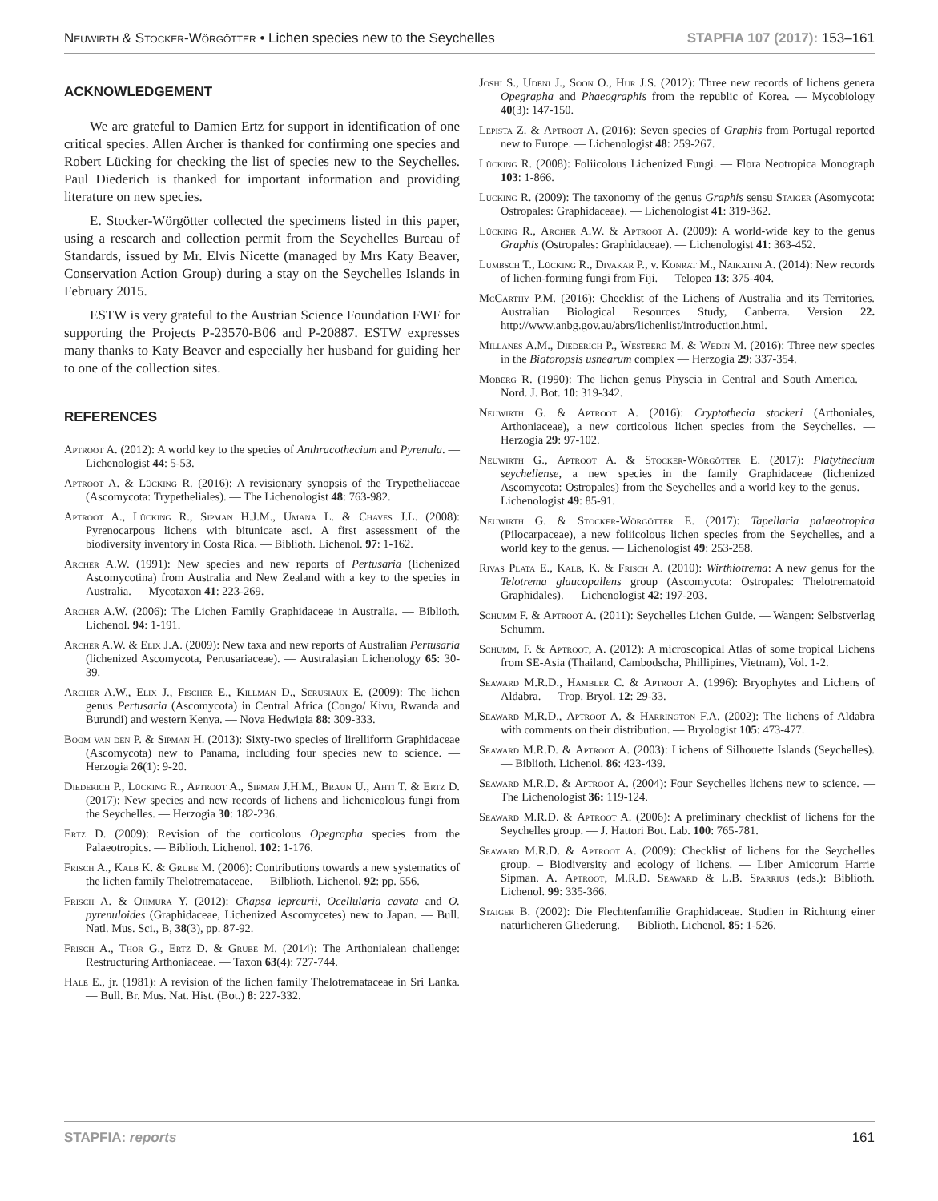Neuwirth & Stocker-Wörgötter • Lichen species new to the Seychelles STAPFIA 107 (2017): 153–161
ACKNOWLEDGEMENT
We are grateful to Damien Ertz for support in identification of one critical species. Allen Archer is thanked for confirming one species and Robert Lücking for checking the list of species new to the Seychelles. Paul Diederich is thanked for important information and providing literature on new species.
E. Stocker-Wörgötter collected the specimens listed in this paper, using a research and collection permit from the Seychelles Bureau of Standards, issued by Mr. Elvis Nicette (managed by Mrs Katy Beaver, Conservation Action Group) during a stay on the Seychelles Islands in February 2015.
ESTW is very grateful to the Austrian Science Foundation FWF for supporting the Projects P-23570-B06 and P-20887. ESTW expresses many thanks to Katy Beaver and especially her husband for guiding her to one of the collection sites.
REFERENCES
Aptroot A. (2012): A world key to the species of Anthracothecium and Pyrenula. — Lichenologist 44: 5-53.
Aptroot A. & Lücking R. (2016): A revisionary synopsis of the Trypetheliaceae (Ascomycota: Trypetheliales). — The Lichenologist 48: 763-982.
Aptroot A., Lücking R., Sipman H.J.M., Umana L. & Chaves J.L. (2008): Pyrenocarpous lichens with bitunicate asci. A first assessment of the biodiversity inventory in Costa Rica. — Biblioth. Lichenol. 97: 1-162.
Archer A.W. (1991): New species and new reports of Pertusaria (lichenized Ascomycotina) from Australia and New Zealand with a key to the species in Australia. — Mycotaxon 41: 223-269.
Archer A.W. (2006): The Lichen Family Graphidaceae in Australia. — Biblioth. Lichenol. 94: 1-191.
Archer A.W. & Elix J.A. (2009): New taxa and new reports of Australian Pertusaria (lichenized Ascomycota, Pertusariaceae). — Australasian Lichenology 65: 30-39.
Archer A.W., Elix J., Fischer E., Killman D., Serusiaux E. (2009): The lichen genus Pertusaria (Ascomycota) in Central Africa (Congo/ Kivu, Rwanda and Burundi) and western Kenya. — Nova Hedwigia 88: 309-333.
Boom van den P. & Sipman H. (2013): Sixty-two species of lirelliform Graphidaceae (Ascomycota) new to Panama, including four species new to science. — Herzogia 26(1): 9-20.
Diederich P., Lücking R., Aptroot A., Sipman J.H.M., Braun U., Ahti T. & Ertz D. (2017): New species and new records of lichens and lichenicolous fungi from the Seychelles. — Herzogia 30: 182-236.
Ertz D. (2009): Revision of the corticolous Opegrapha species from the Palaeotropics. — Biblioth. Lichenol. 102: 1-176.
Frisch A., Kalb K. & Grube M. (2006): Contributions towards a new systematics of the lichen family Thelotremataceae. — Bilblioth. Lichenol. 92: pp. 556.
Frisch A. & Ohmura Y. (2012): Chapsa lepreurii, Ocellularia cavata and O. pyrenuloides (Graphidaceae, Lichenized Ascomycetes) new to Japan. — Bull. Natl. Mus. Sci., B, 38(3), pp. 87-92.
Frisch A., Thor G., Ertz D. & Grube M. (2014): The Arthonialean challenge: Restructuring Arthoniaceae. — Taxon 63(4): 727-744.
Hale E., jr. (1981): A revision of the lichen family Thelotremataceae in Sri Lanka. — Bull. Br. Mus. Nat. Hist. (Bot.) 8: 227-332.
Joshi S., Udeni J., Soon O., Hur J.S. (2012): Three new records of lichens genera Opegrapha and Phaeographis from the republic of Korea. — Mycobiology 40(3): 147-150.
Lepista Z. & Aptroot A. (2016): Seven species of Graphis from Portugal reported new to Europe. — Lichenologist 48: 259-267.
Lücking R. (2008): Foliicolous Lichenized Fungi. — Flora Neotropica Monograph 103: 1-866.
Lücking R. (2009): The taxonomy of the genus Graphis sensu Staiger (Asomycota: Ostropales: Graphidaceae). — Lichenologist 41: 319-362.
Lücking R., Archer A.W. & Aptroot A. (2009): A world-wide key to the genus Graphis (Ostropales: Graphidaceae). — Lichenologist 41: 363-452.
Lumbsch T., Lücking R., Divakar P., v. Konrat M., Naikatini A. (2014): New records of lichen-forming fungi from Fiji. — Telopea 13: 375-404.
McCarthy P.M. (2016): Checklist of the Lichens of Australia and its Territories. Australian Biological Resources Study, Canberra. Version 22. http://www.anbg.gov.au/abrs/lichenlist/introduction.html.
Millanes A.M., Diederich P., Westberg M. & Wedin M. (2016): Three new species in the Biatoropsis usnearum complex — Herzogia 29: 337-354.
Moberg R. (1990): The lichen genus Physcia in Central and South America. — Nord. J. Bot. 10: 319-342.
Neuwirth G. & Aptroot A. (2016): Cryptothecia stockeri (Arthoniales, Arthoniaceae), a new corticolous lichen species from the Seychelles. — Herzogia 29: 97-102.
Neuwirth G., Aptroot A. & Stocker-Wörgötter E. (2017): Platythecium seychellense, a new species in the family Graphidaceae (lichenized Ascomycota: Ostropales) from the Seychelles and a world key to the genus. — Lichenologist 49: 85-91.
Neuwirth G. & Stocker-Wörgötter E. (2017): Tapellaria palaeotropica (Pilocarpaceae), a new foliicolous lichen species from the Seychelles, and a world key to the genus. — Lichenologist 49: 253-258.
Rivas Plata E., Kalb, K. & Frisch A. (2010): Wirthiotrema: A new genus for the Telotrema glaucopallens group (Ascomycota: Ostropales: Thelotrematoid Graphidales). — Lichenologist 42: 197-203.
Schumm F. & Aptroot A. (2011): Seychelles Lichen Guide. — Wangen: Selbstverlag Schumm.
Schumm, F. & Aptroot, A. (2012): A microscopical Atlas of some tropical Lichens from SE-Asia (Thailand, Cambodscha, Phillipines, Vietnam), Vol. 1-2.
Seaward M.R.D., Hambler C. & Aptroot A. (1996): Bryophytes and Lichens of Aldabra. — Trop. Bryol. 12: 29-33.
Seaward M.R.D., Aptroot A. & Harrington F.A. (2002): The lichens of Aldabra with comments on their distribution. — Bryologist 105: 473-477.
Seaward M.R.D. & Aptroot A. (2003): Lichens of Silhouette Islands (Seychelles). — Biblioth. Lichenol. 86: 423-439.
Seaward M.R.D. & Aptroot A. (2004): Four Seychelles lichens new to science. — The Lichenologist 36: 119-124.
Seaward M.R.D. & Aptroot A. (2006): A preliminary checklist of lichens for the Seychelles group. — J. Hattori Bot. Lab. 100: 765-781.
Seaward M.R.D. & Aptroot A. (2009): Checklist of lichens for the Seychelles group. – Biodiversity and ecology of lichens. — Liber Amicorum Harrie Sipman. A. Aptroot, M.R.D. Seaward & L.B. Sparrius (eds.): Biblioth. Lichenol. 99: 335-366.
Staiger B. (2002): Die Flechtenfamilie Graphidaceae. Studien in Richtung einer natürlicheren Gliederung. — Biblioth. Lichenol. 85: 1-526.
STAPFIA: reports 161